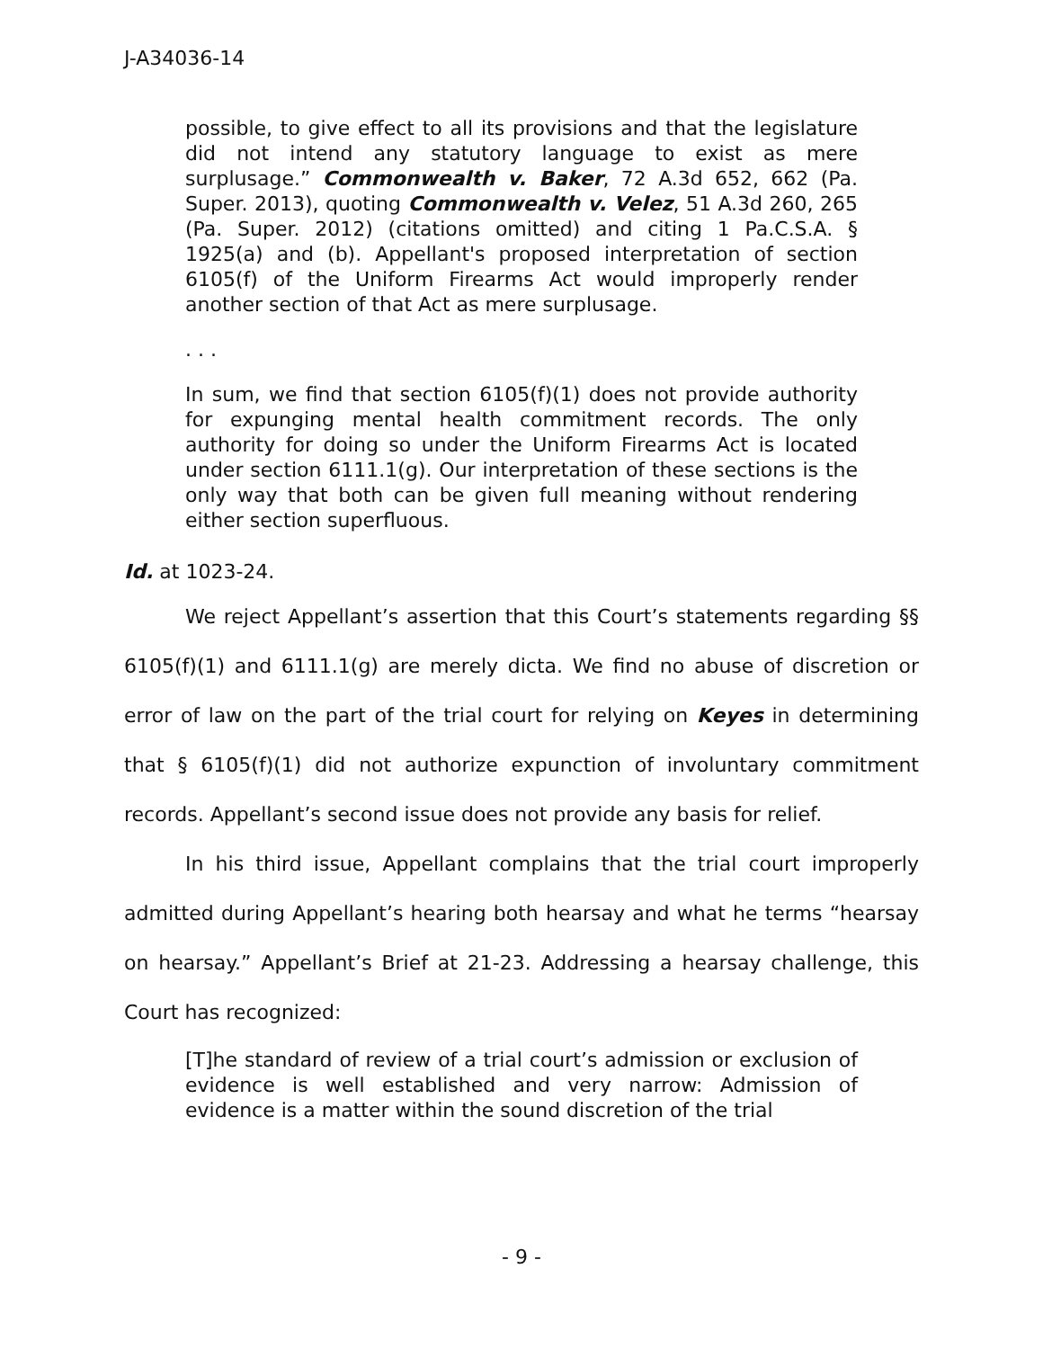J-A34036-14
possible, to give effect to all its provisions and that the legislature did not intend any statutory language to exist as mere surplusage.” Commonwealth v. Baker, 72 A.3d 652, 662 (Pa. Super. 2013), quoting Commonwealth v. Velez, 51 A.3d 260, 265 (Pa. Super. 2012) (citations omitted) and citing 1 Pa.C.S.A. § 1925(a) and (b). Appellant's proposed interpretation of section 6105(f) of the Uniform Firearms Act would improperly render another section of that Act as mere surplusage.
. . .
In sum, we find that section 6105(f)(1) does not provide authority for expunging mental health commitment records. The only authority for doing so under the Uniform Firearms Act is located under section 6111.1(g). Our interpretation of these sections is the only way that both can be given full meaning without rendering either section superfluous.
Id. at 1023-24.
We reject Appellant’s assertion that this Court’s statements regarding §§ 6105(f)(1) and 6111.1(g) are merely dicta. We find no abuse of discretion or error of law on the part of the trial court for relying on Keyes in determining that § 6105(f)(1) did not authorize expunction of involuntary commitment records. Appellant’s second issue does not provide any basis for relief.
In his third issue, Appellant complains that the trial court improperly admitted during Appellant’s hearing both hearsay and what he terms “hearsay on hearsay.” Appellant’s Brief at 21-23. Addressing a hearsay challenge, this Court has recognized:
[T]he standard of review of a trial court’s admission or exclusion of evidence is well established and very narrow: Admission of evidence is a matter within the sound discretion of the trial
- 9 -